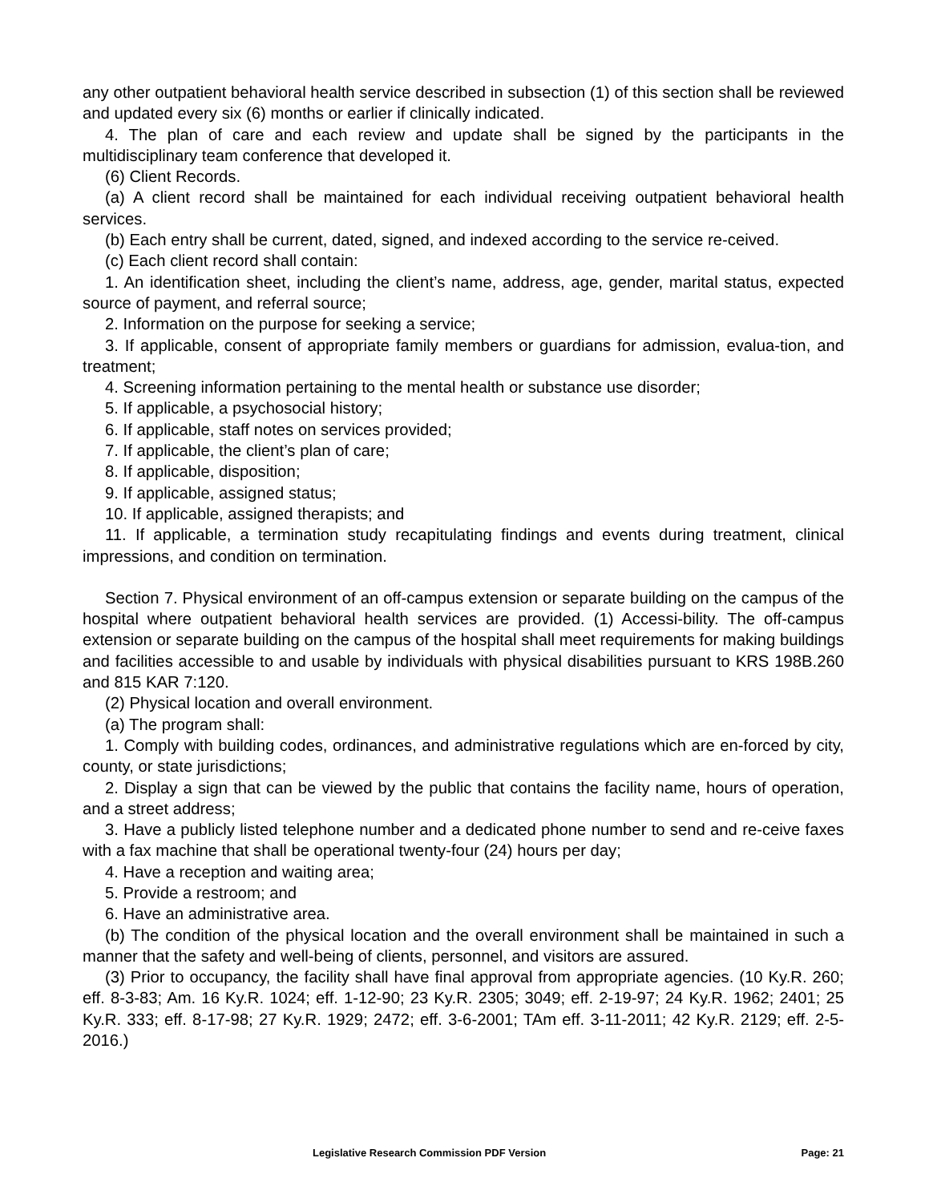any other outpatient behavioral health service described in subsection (1) of this section shall be reviewed and updated every six (6) months or earlier if clinically indicated.
4. The plan of care and each review and update shall be signed by the participants in the multidisciplinary team conference that developed it.
(6) Client Records.
(a) A client record shall be maintained for each individual receiving outpatient behavioral health services.
(b) Each entry shall be current, dated, signed, and indexed according to the service re-ceived.
(c) Each client record shall contain:
1. An identification sheet, including the client’s name, address, age, gender, marital status, expected source of payment, and referral source;
2. Information on the purpose for seeking a service;
3. If applicable, consent of appropriate family members or guardians for admission, evalua-tion, and treatment;
4. Screening information pertaining to the mental health or substance use disorder;
5. If applicable, a psychosocial history;
6. If applicable, staff notes on services provided;
7. If applicable, the client’s plan of care;
8. If applicable, disposition;
9. If applicable, assigned status;
10. If applicable, assigned therapists; and
11. If applicable, a termination study recapitulating findings and events during treatment, clinical impressions, and condition on termination.
Section 7. Physical environment of an off-campus extension or separate building on the campus of the hospital where outpatient behavioral health services are provided. (1) Accessi-bility. The off-campus extension or separate building on the campus of the hospital shall meet requirements for making buildings and facilities accessible to and usable by individuals with physical disabilities pursuant to KRS 198B.260 and 815 KAR 7:120.
(2) Physical location and overall environment.
(a) The program shall:
1. Comply with building codes, ordinances, and administrative regulations which are en-forced by city, county, or state jurisdictions;
2. Display a sign that can be viewed by the public that contains the facility name, hours of operation, and a street address;
3. Have a publicly listed telephone number and a dedicated phone number to send and re-ceive faxes with a fax machine that shall be operational twenty-four (24) hours per day;
4. Have a reception and waiting area;
5. Provide a restroom; and
6. Have an administrative area.
(b) The condition of the physical location and the overall environment shall be maintained in such a manner that the safety and well-being of clients, personnel, and visitors are assured.
(3) Prior to occupancy, the facility shall have final approval from appropriate agencies. (10 Ky.R. 260; eff. 8-3-83; Am. 16 Ky.R. 1024; eff. 1-12-90; 23 Ky.R. 2305; 3049; eff. 2-19-97; 24 Ky.R. 1962; 2401; 25 Ky.R. 333; eff. 8-17-98; 27 Ky.R. 1929; 2472; eff. 3-6-2001; TAm eff. 3-11-2011; 42 Ky.R. 2129; eff. 2-5-2016.)
Legislative Research Commission PDF Version Page: 21